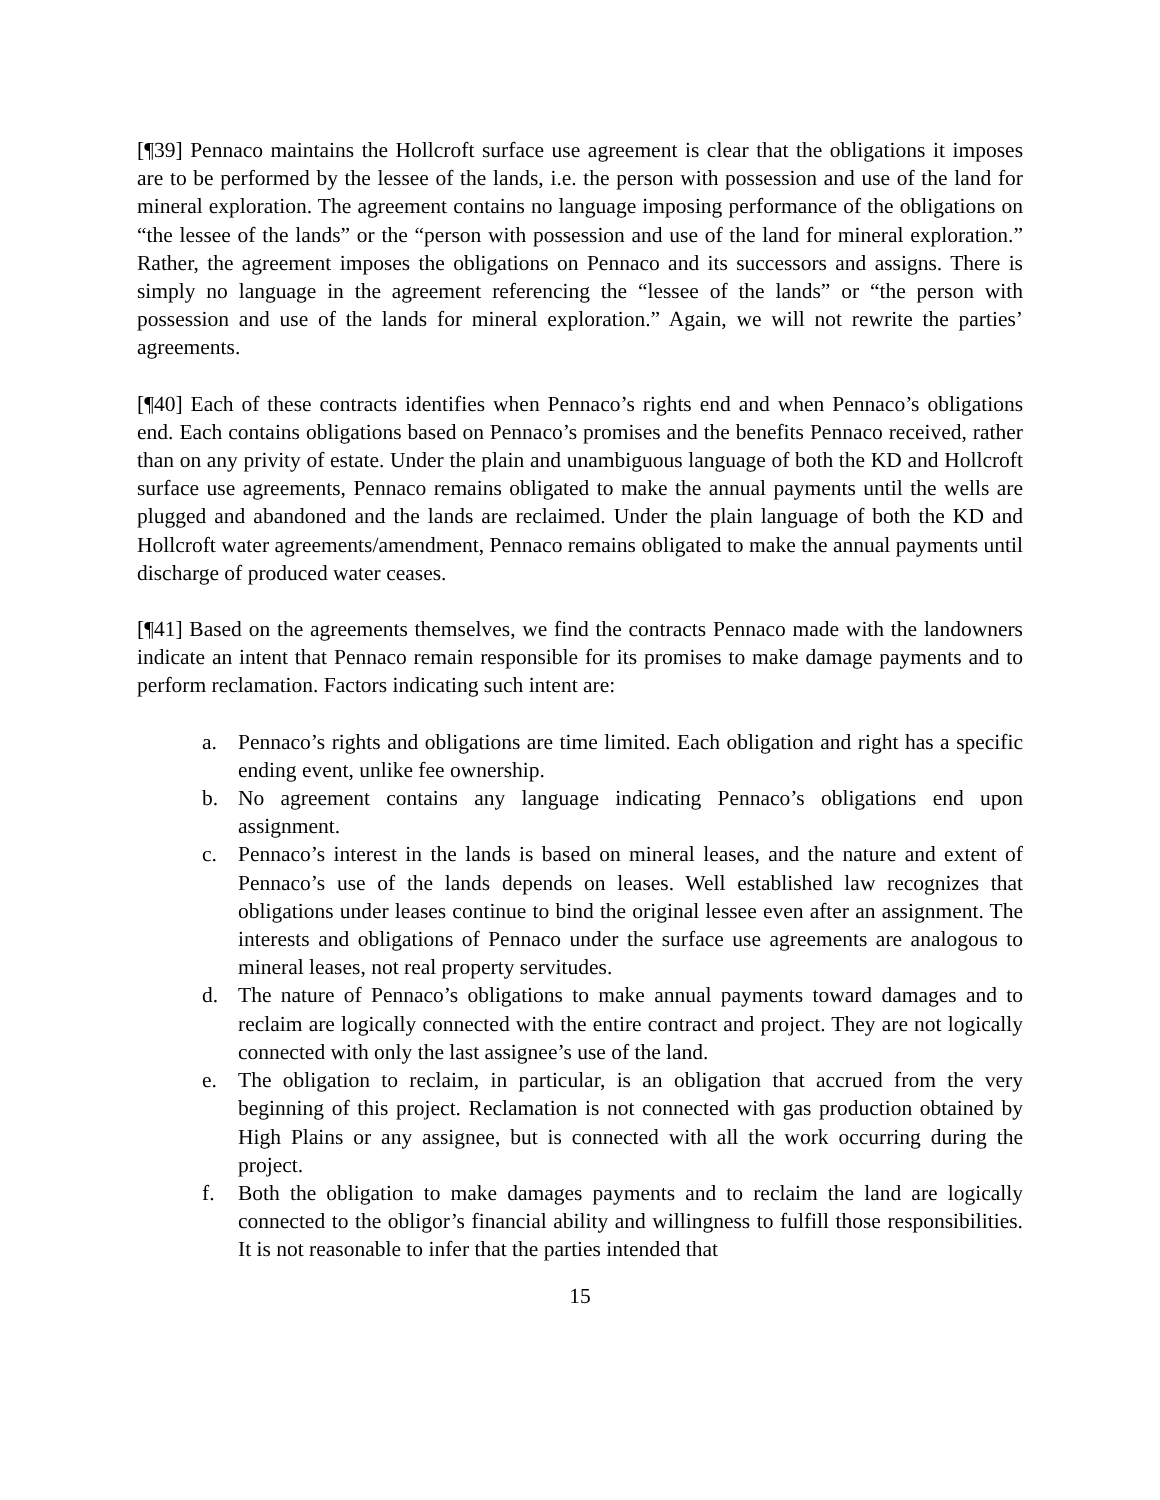[¶39] Pennaco maintains the Hollcroft surface use agreement is clear that the obligations it imposes are to be performed by the lessee of the lands, i.e. the person with possession and use of the land for mineral exploration. The agreement contains no language imposing performance of the obligations on “the lessee of the lands” or the “person with possession and use of the land for mineral exploration.” Rather, the agreement imposes the obligations on Pennaco and its successors and assigns. There is simply no language in the agreement referencing the “lessee of the lands” or “the person with possession and use of the lands for mineral exploration.” Again, we will not rewrite the parties’ agreements.
[¶40] Each of these contracts identifies when Pennaco’s rights end and when Pennaco’s obligations end. Each contains obligations based on Pennaco’s promises and the benefits Pennaco received, rather than on any privity of estate. Under the plain and unambiguous language of both the KD and Hollcroft surface use agreements, Pennaco remains obligated to make the annual payments until the wells are plugged and abandoned and the lands are reclaimed. Under the plain language of both the KD and Hollcroft water agreements/amendment, Pennaco remains obligated to make the annual payments until discharge of produced water ceases.
[¶41] Based on the agreements themselves, we find the contracts Pennaco made with the landowners indicate an intent that Pennaco remain responsible for its promises to make damage payments and to perform reclamation. Factors indicating such intent are:
a. Pennaco’s rights and obligations are time limited. Each obligation and right has a specific ending event, unlike fee ownership.
b. No agreement contains any language indicating Pennaco’s obligations end upon assignment.
c. Pennaco’s interest in the lands is based on mineral leases, and the nature and extent of Pennaco’s use of the lands depends on leases. Well established law recognizes that obligations under leases continue to bind the original lessee even after an assignment. The interests and obligations of Pennaco under the surface use agreements are analogous to mineral leases, not real property servitudes.
d. The nature of Pennaco’s obligations to make annual payments toward damages and to reclaim are logically connected with the entire contract and project. They are not logically connected with only the last assignee’s use of the land.
e. The obligation to reclaim, in particular, is an obligation that accrued from the very beginning of this project. Reclamation is not connected with gas production obtained by High Plains or any assignee, but is connected with all the work occurring during the project.
f. Both the obligation to make damages payments and to reclaim the land are logically connected to the obligor’s financial ability and willingness to fulfill those responsibilities. It is not reasonable to infer that the parties intended that
15